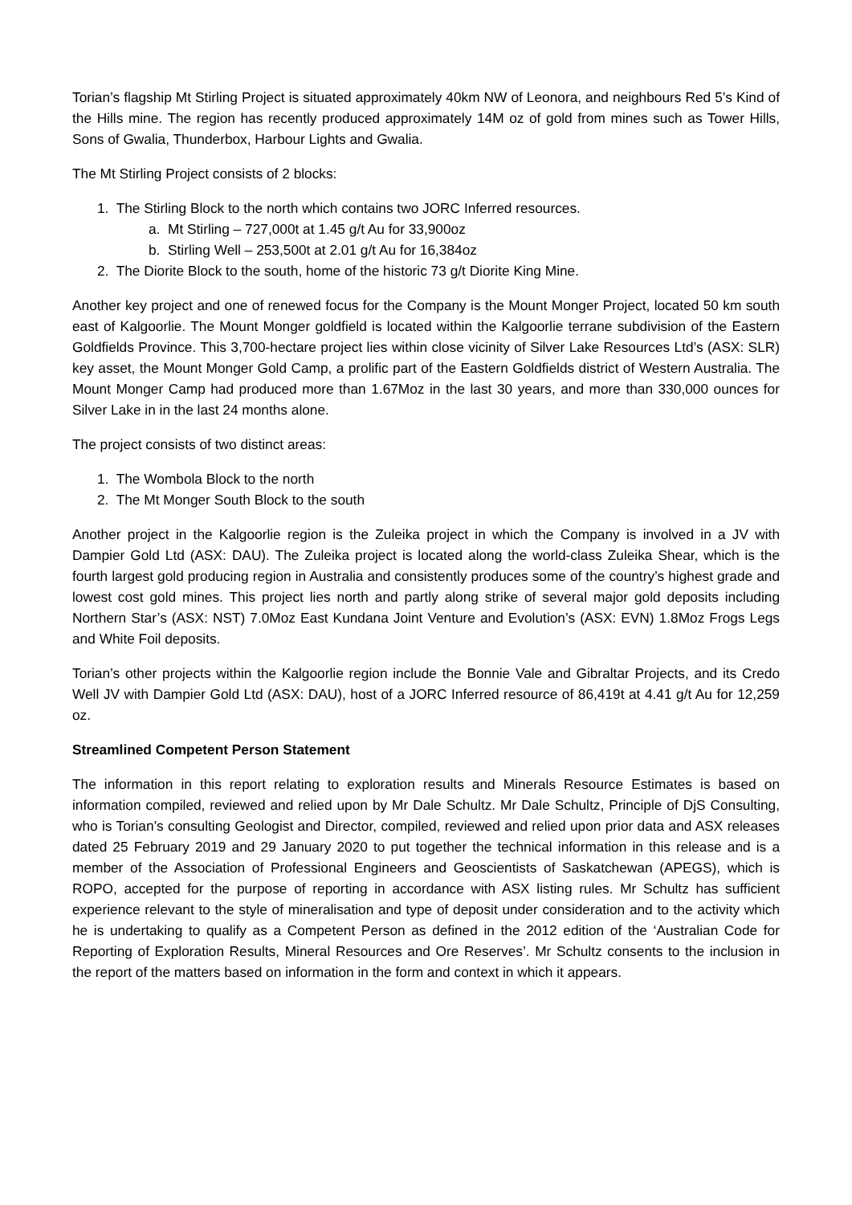Torian’s flagship Mt Stirling Project is situated approximately 40km NW of Leonora, and neighbours Red 5’s Kind of the Hills mine. The region has recently produced approximately 14M oz of gold from mines such as Tower Hills, Sons of Gwalia, Thunderbox, Harbour Lights and Gwalia.
The Mt Stirling Project consists of 2 blocks:
1. The Stirling Block to the north which contains two JORC Inferred resources.
a. Mt Stirling – 727,000t at 1.45 g/t Au for 33,900oz
b. Stirling Well – 253,500t at 2.01 g/t Au for 16,384oz
2. The Diorite Block to the south, home of the historic 73 g/t Diorite King Mine.
Another key project and one of renewed focus for the Company is the Mount Monger Project, located 50 km south east of Kalgoorlie. The Mount Monger goldfield is located within the Kalgoorlie terrane subdivision of the Eastern Goldfields Province. This 3,700-hectare project lies within close vicinity of Silver Lake Resources Ltd’s (ASX: SLR) key asset, the Mount Monger Gold Camp, a prolific part of the Eastern Goldfields district of Western Australia. The Mount Monger Camp had produced more than 1.67Moz in the last 30 years, and more than 330,000 ounces for Silver Lake in in the last 24 months alone.
The project consists of two distinct areas:
1. The Wombola Block to the north
2. The Mt Monger South Block to the south
Another project in the Kalgoorlie region is the Zuleika project in which the Company is involved in a JV with Dampier Gold Ltd (ASX: DAU). The Zuleika project is located along the world-class Zuleika Shear, which is the fourth largest gold producing region in Australia and consistently produces some of the country’s highest grade and lowest cost gold mines. This project lies north and partly along strike of several major gold deposits including Northern Star’s (ASX: NST) 7.0Moz East Kundana Joint Venture and Evolution’s (ASX: EVN) 1.8Moz Frogs Legs and White Foil deposits.
Torian’s other projects within the Kalgoorlie region include the Bonnie Vale and Gibraltar Projects, and its Credo Well JV with Dampier Gold Ltd (ASX: DAU), host of a JORC Inferred resource of 86,419t at 4.41 g/t Au for 12,259 oz.
Streamlined Competent Person Statement
The information in this report relating to exploration results and Minerals Resource Estimates is based on information compiled, reviewed and relied upon by Mr Dale Schultz. Mr Dale Schultz, Principle of DjS Consulting, who is Torian’s consulting Geologist and Director, compiled, reviewed and relied upon prior data and ASX releases dated 25 February 2019 and 29 January 2020 to put together the technical information in this release and is a member of the Association of Professional Engineers and Geoscientists of Saskatchewan (APEGS), which is ROPO, accepted for the purpose of reporting in accordance with ASX listing rules. Mr Schultz has sufficient experience relevant to the style of mineralisation and type of deposit under consideration and to the activity which he is undertaking to qualify as a Competent Person as defined in the 2012 edition of the ‘Australian Code for Reporting of Exploration Results, Mineral Resources and Ore Reserves’. Mr Schultz consents to the inclusion in the report of the matters based on information in the form and context in which it appears.